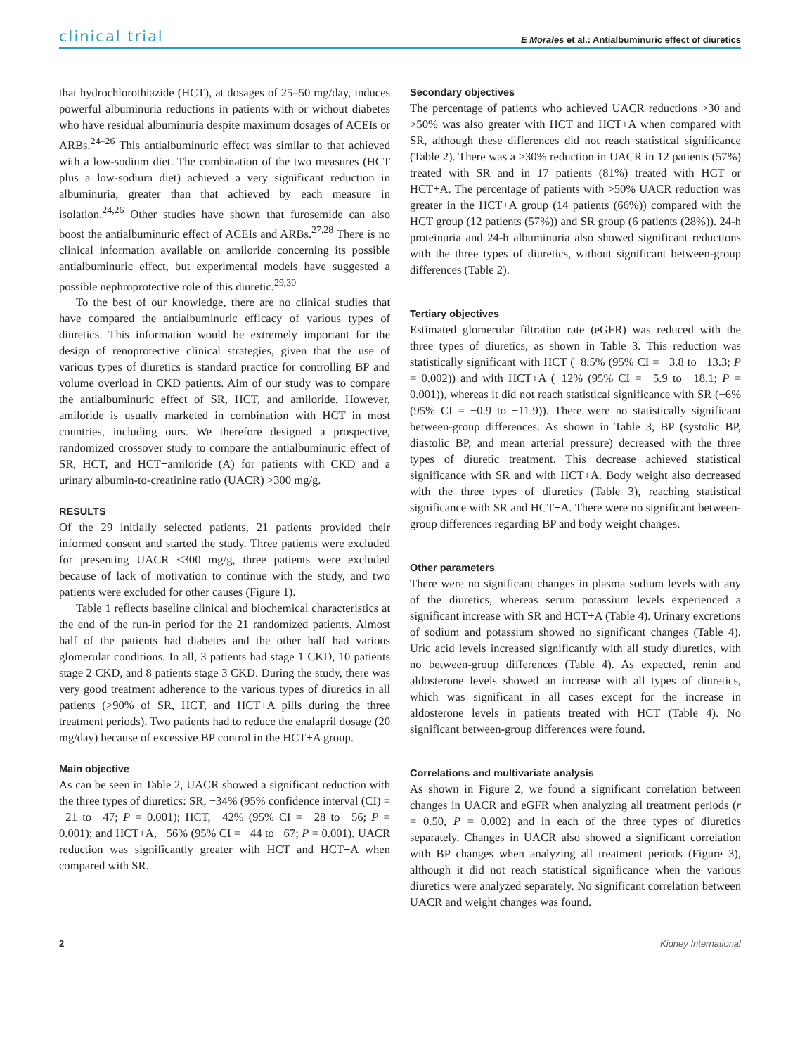clinical trial E Morales et al.: Antialbuminuric effect of diuretics
that hydrochlorothiazide (HCT), at dosages of 25–50 mg/day, induces powerful albuminuria reductions in patients with or without diabetes who have residual albuminuria despite maximum dosages of ACEIs or ARBs.<sup>24–26</sup> This antialbuminuric effect was similar to that achieved with a low-sodium diet. The combination of the two measures (HCT plus a low-sodium diet) achieved a very significant reduction in albuminuria, greater than that achieved by each measure in isolation.<sup>24,26</sup> Other studies have shown that furosemide can also boost the antialbuminuric effect of ACEIs and ARBs.<sup>27,28</sup> There is no clinical information available on amiloride concerning its possible antialbuminuric effect, but experimental models have suggested a possible nephroprotective role of this diuretic.<sup>29,30</sup>
To the best of our knowledge, there are no clinical studies that have compared the antialbuminuric efficacy of various types of diuretics. This information would be extremely important for the design of renoprotective clinical strategies, given that the use of various types of diuretics is standard practice for controlling BP and volume overload in CKD patients. Aim of our study was to compare the antialbuminuric effect of SR, HCT, and amiloride. However, amiloride is usually marketed in combination with HCT in most countries, including ours. We therefore designed a prospective, randomized crossover study to compare the antialbuminuric effect of SR, HCT, and HCT+amiloride (A) for patients with CKD and a urinary albumin-to-creatinine ratio (UACR) >300 mg/g.
RESULTS
Of the 29 initially selected patients, 21 patients provided their informed consent and started the study. Three patients were excluded for presenting UACR <300 mg/g, three patients were excluded because of lack of motivation to continue with the study, and two patients were excluded for other causes (Figure 1).
Table 1 reflects baseline clinical and biochemical characteristics at the end of the run-in period for the 21 randomized patients. Almost half of the patients had diabetes and the other half had various glomerular conditions. In all, 3 patients had stage 1 CKD, 10 patients stage 2 CKD, and 8 patients stage 3 CKD. During the study, there was very good treatment adherence to the various types of diuretics in all patients (>90% of SR, HCT, and HCT+A pills during the three treatment periods). Two patients had to reduce the enalapril dosage (20 mg/day) because of excessive BP control in the HCT+A group.
Main objective
As can be seen in Table 2, UACR showed a significant reduction with the three types of diuretics: SR, −34% (95% confidence interval (CI) = −21 to −47; P = 0.001); HCT, −42% (95% CI = −28 to −56; P = 0.001); and HCT+A, −56% (95% CI = −44 to −67; P = 0.001). UACR reduction was significantly greater with HCT and HCT+A when compared with SR.
Secondary objectives
The percentage of patients who achieved UACR reductions >30 and >50% was also greater with HCT and HCT+A when compared with SR, although these differences did not reach statistical significance (Table 2). There was a >30% reduction in UACR in 12 patients (57%) treated with SR and in 17 patients (81%) treated with HCT or HCT+A. The percentage of patients with >50% UACR reduction was greater in the HCT+A group (14 patients (66%)) compared with the HCT group (12 patients (57%)) and SR group (6 patients (28%)). 24-h proteinuria and 24-h albuminuria also showed significant reductions with the three types of diuretics, without significant between-group differences (Table 2).
Tertiary objectives
Estimated glomerular filtration rate (eGFR) was reduced with the three types of diuretics, as shown in Table 3. This reduction was statistically significant with HCT (−8.5% (95% CI = −3.8 to −13.3; P = 0.002)) and with HCT+A (−12% (95% CI = −5.9 to −18.1; P = 0.001)), whereas it did not reach statistical significance with SR (−6% (95% CI = −0.9 to −11.9)). There were no statistically significant between-group differences. As shown in Table 3, BP (systolic BP, diastolic BP, and mean arterial pressure) decreased with the three types of diuretic treatment. This decrease achieved statistical significance with SR and with HCT+A. Body weight also decreased with the three types of diuretics (Table 3), reaching statistical significance with SR and HCT+A. There were no significant between-group differences regarding BP and body weight changes.
Other parameters
There were no significant changes in plasma sodium levels with any of the diuretics, whereas serum potassium levels experienced a significant increase with SR and HCT+A (Table 4). Urinary excretions of sodium and potassium showed no significant changes (Table 4). Uric acid levels increased significantly with all study diuretics, with no between-group differences (Table 4). As expected, renin and aldosterone levels showed an increase with all types of diuretics, which was significant in all cases except for the increase in aldosterone levels in patients treated with HCT (Table 4). No significant between-group differences were found.
Correlations and multivariate analysis
As shown in Figure 2, we found a significant correlation between changes in UACR and eGFR when analyzing all treatment periods (r = 0.50, P = 0.002) and in each of the three types of diuretics separately. Changes in UACR also showed a significant correlation with BP changes when analyzing all treatment periods (Figure 3), although it did not reach statistical significance when the various diuretics were analyzed separately. No significant correlation between UACR and weight changes was found.
2 Kidney International